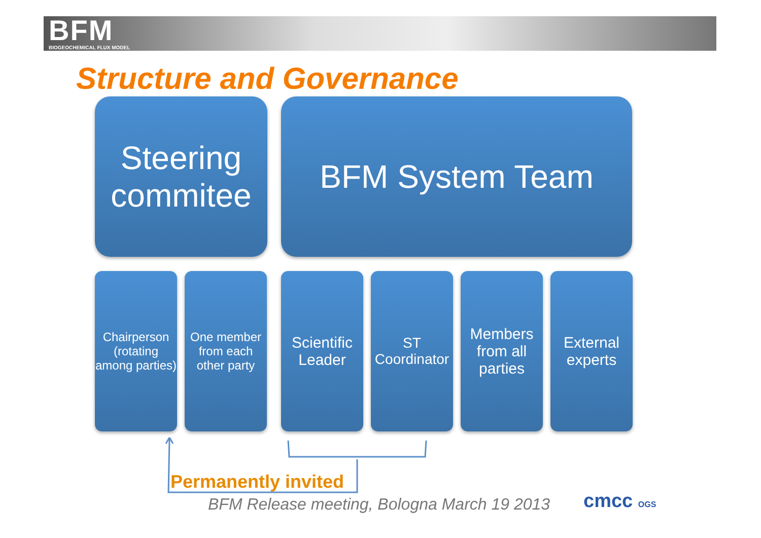BFM
BIOGEOCHEMICAL FLUX MODEL
Structure and Governance
Steering commitee
BFM System Team
Chairperson (rotating among parties)
One member from each other party
Scientific Leader
ST Coordinator
Members from all parties
External experts
Permanently invited
BFM Release meeting, Bologna March 19 2013
cmcc OGS